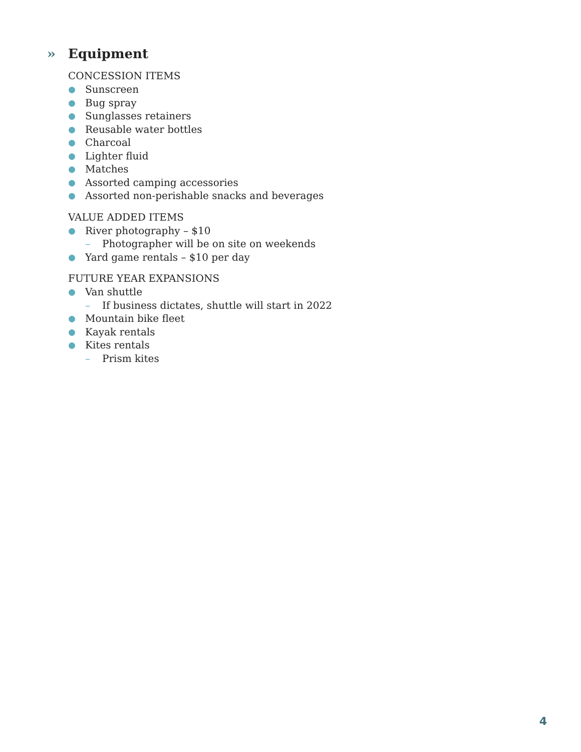›› Equipment
CONCESSION ITEMS
Sunscreen
Bug spray
Sunglasses retainers
Reusable water bottles
Charcoal
Lighter fluid
Matches
Assorted camping accessories
Assorted non-perishable snacks and beverages
VALUE ADDED ITEMS
River photography – $10
– Photographer will be on site on weekends
Yard game rentals – $10 per day
FUTURE YEAR EXPANSIONS
Van shuttle
– If business dictates, shuttle will start in 2022
Mountain bike fleet
Kayak rentals
Kites rentals
– Prism kites
4